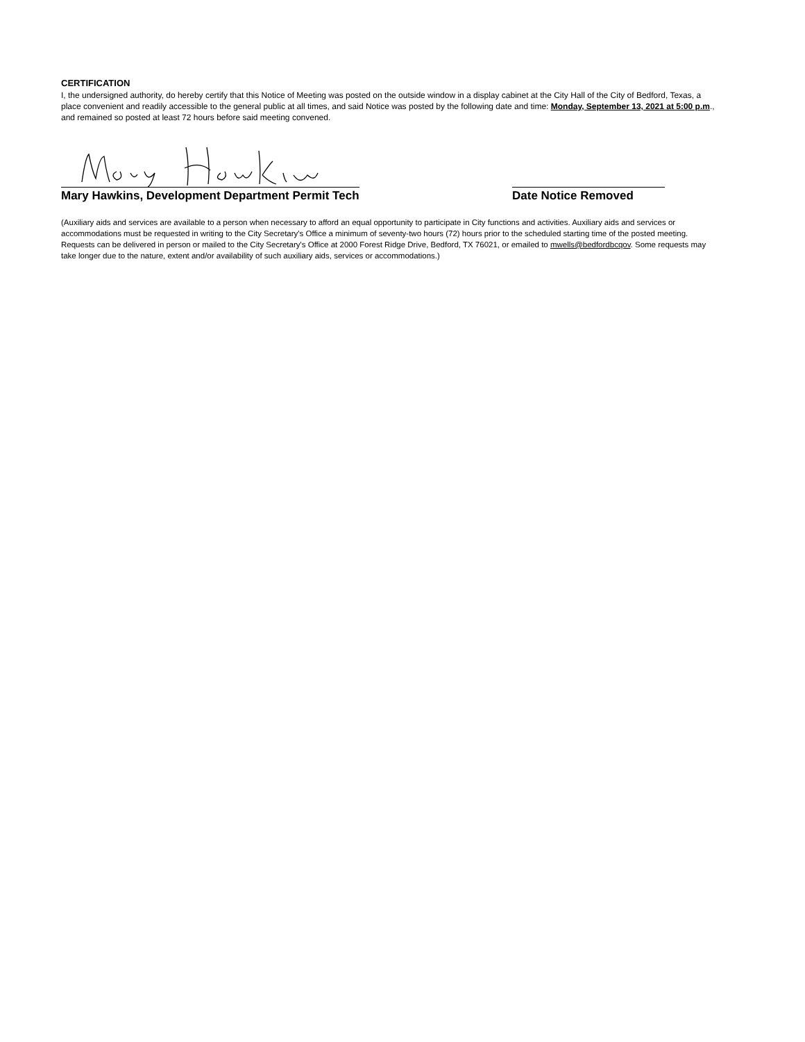CERTIFICATION
I, the undersigned authority, do hereby certify that this Notice of Meeting was posted on the outside window in a display cabinet at the City Hall of the City of Bedford, Texas, a place convenient and readily accessible to the general public at all times, and said Notice was posted by the following date and time: Monday, September 13, 2021 at 5:00 p.m., and remained so posted at least 72 hours before said meeting convened.
Mary Hawkins, Development Department Permit Tech
Date Notice Removed
(Auxiliary aids and services are available to a person when necessary to afford an equal opportunity to participate in City functions and activities. Auxiliary aids and services or accommodations must be requested in writing to the City Secretary's Office a minimum of seventy-two hours (72) hours prior to the scheduled starting time of the posted meeting. Requests can be delivered in person or mailed to the City Secretary's Office at 2000 Forest Ridge Drive, Bedford, TX 76021, or emailed to mwells@bedfordbcqov. Some requests may take longer due to the nature, extent and/or availability of such auxiliary aids, services or accommodations.)